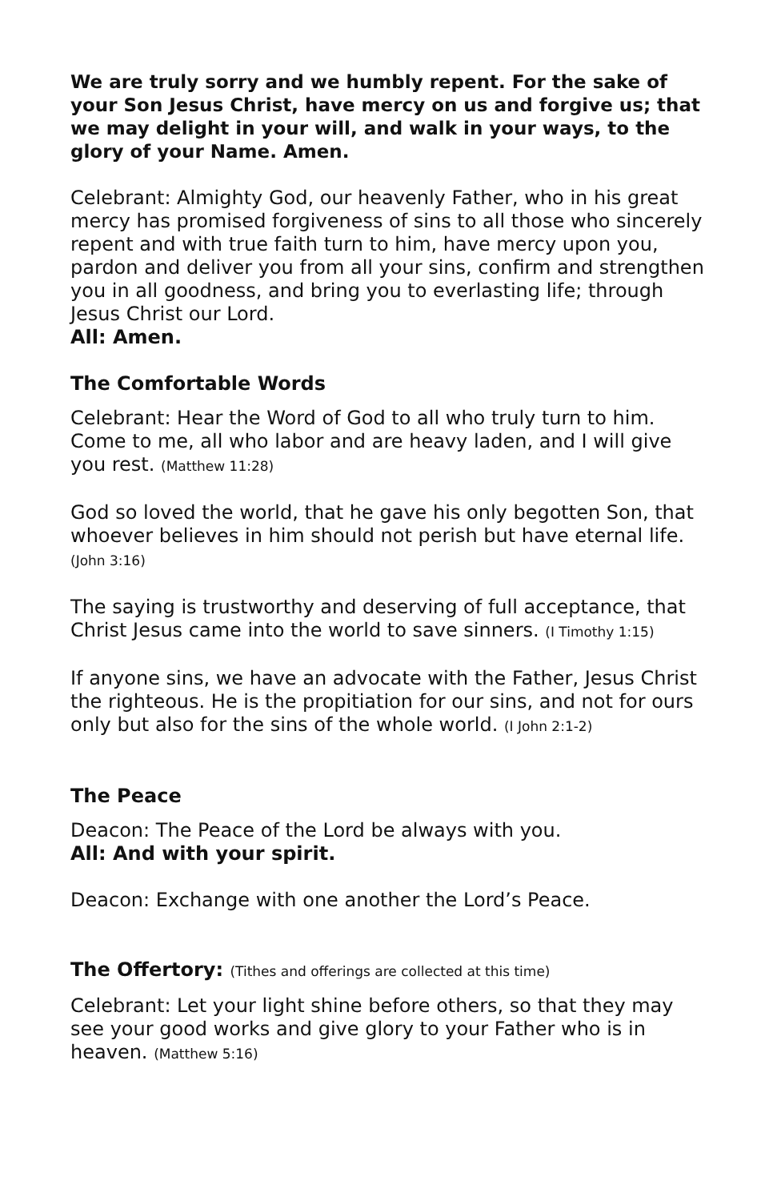We are truly sorry and we humbly repent. For the sake of your Son Jesus Christ, have mercy on us and forgive us; that we may delight in your will, and walk in your ways, to the glory of your Name. Amen.
Celebrant: Almighty God, our heavenly Father, who in his great mercy has promised forgiveness of sins to all those who sincerely repent and with true faith turn to him, have mercy upon you, pardon and deliver you from all your sins, confirm and strengthen you in all goodness, and bring you to everlasting life; through Jesus Christ our Lord.
All: Amen.
The Comfortable Words
Celebrant: Hear the Word of God to all who truly turn to him. Come to me, all who labor and are heavy laden, and I will give you rest. (Matthew 11:28)
God so loved the world, that he gave his only begotten Son, that whoever believes in him should not perish but have eternal life. (John 3:16)
The saying is trustworthy and deserving of full acceptance, that Christ Jesus came into the world to save sinners. (I Timothy 1:15)
If anyone sins, we have an advocate with the Father, Jesus Christ the righteous. He is the propitiation for our sins, and not for ours only but also for the sins of the whole world. (I John 2:1-2)
The Peace
Deacon: The Peace of the Lord be always with you.
All: And with your spirit.
Deacon: Exchange with one another the Lord’s Peace.
The Offertory: (Tithes and offerings are collected at this time)
Celebrant: Let your light shine before others, so that they may see your good works and give glory to your Father who is in heaven. (Matthew 5:16)